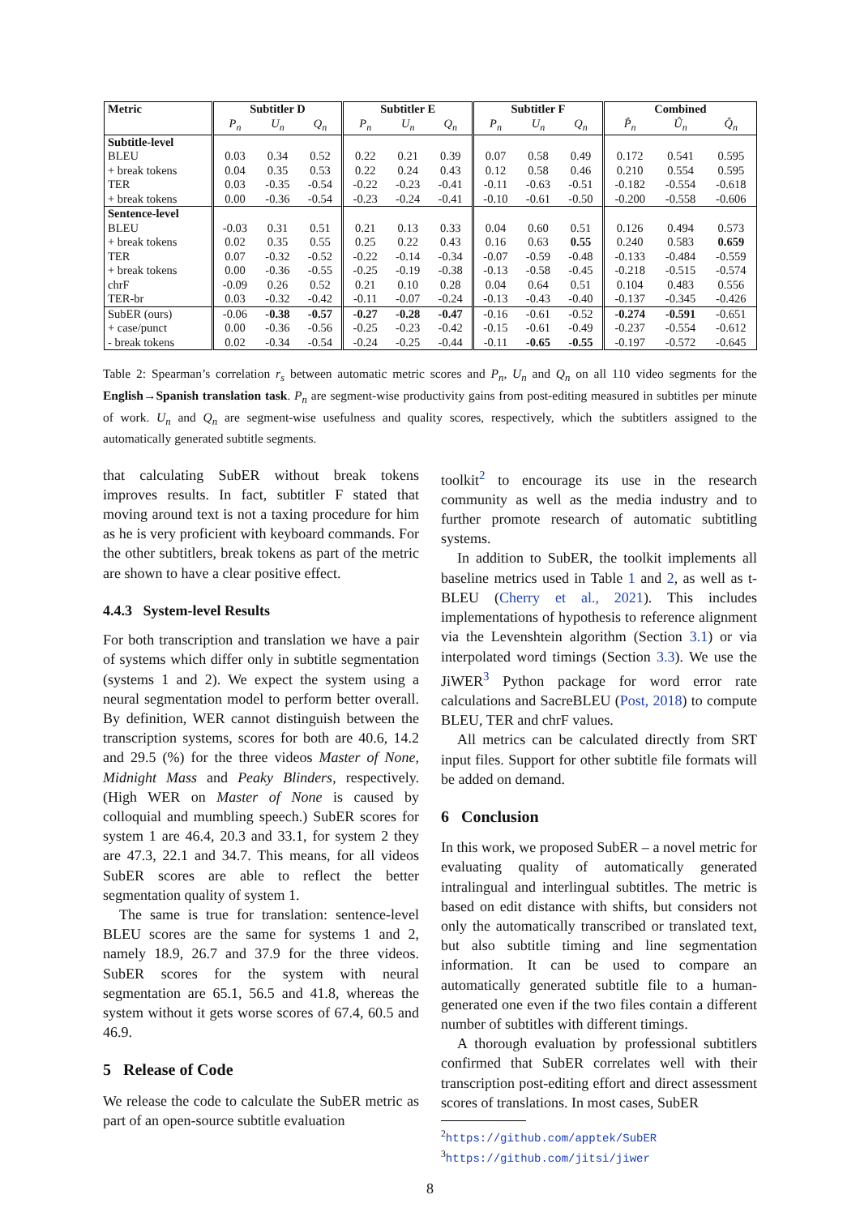| Metric | Subtitler D | | | Subtitler E | | | Subtitler F | | | Combined | | |
| --- | --- | --- | --- | --- | --- | --- | --- | --- | --- | --- | --- | --- |
| | P<sub>n</sub> | U<sub>n</sub> | Q<sub>n</sub> | P<sub>n</sub> | U<sub>n</sub> | Q<sub>n</sub> | P<sub>n</sub> | U<sub>n</sub> | Q<sub>n</sub> | P̂<sub>n</sub> | Û<sub>n</sub> | Q̂<sub>n</sub> |
| Subtitle-level | | | | | | | | | | | | |
| BLEU | 0.03 | 0.34 | 0.52 | 0.22 | 0.21 | 0.39 | 0.07 | 0.58 | 0.49 | 0.172 | 0.541 | 0.595 |
| + break tokens | 0.04 | 0.35 | 0.53 | 0.22 | 0.24 | 0.43 | 0.12 | 0.58 | 0.46 | 0.210 | 0.554 | 0.595 |
| TER | 0.03 | -0.35 | -0.54 | -0.22 | -0.23 | -0.41 | -0.11 | -0.63 | -0.51 | -0.182 | -0.554 | -0.618 |
| + break tokens | 0.00 | -0.36 | -0.54 | -0.23 | -0.24 | -0.41 | -0.10 | -0.61 | -0.50 | -0.200 | -0.558 | -0.606 |
| Sentence-level | | | | | | | | | | | | |
| BLEU | -0.03 | 0.31 | 0.51 | 0.21 | 0.13 | 0.33 | 0.04 | 0.60 | 0.51 | 0.126 | 0.494 | 0.573 |
| + break tokens | 0.02 | 0.35 | 0.55 | 0.25 | 0.22 | 0.43 | 0.16 | 0.63 | 0.55 | 0.240 | 0.583 | 0.659 |
| TER | 0.07 | -0.32 | -0.52 | -0.22 | -0.14 | -0.34 | -0.07 | -0.59 | -0.48 | -0.133 | -0.484 | -0.559 |
| + break tokens | 0.00 | -0.36 | -0.55 | -0.25 | -0.19 | -0.38 | -0.13 | -0.58 | -0.45 | -0.218 | -0.515 | -0.574 |
| chrF | -0.09 | 0.26 | 0.52 | 0.21 | 0.10 | 0.28 | 0.04 | 0.64 | 0.51 | 0.104 | 0.483 | 0.556 |
| TER-br | 0.03 | -0.32 | -0.42 | -0.11 | -0.07 | -0.24 | -0.13 | -0.43 | -0.40 | -0.137 | -0.345 | -0.426 |
| SubER (ours) | -0.06 | -0.38 | -0.57 | -0.27 | -0.28 | -0.47 | -0.16 | -0.61 | -0.52 | -0.274 | -0.591 | -0.651 |
| + case/punct | 0.00 | -0.36 | -0.56 | -0.25 | -0.23 | -0.42 | -0.15 | -0.61 | -0.49 | -0.237 | -0.554 | -0.612 |
| - break tokens | 0.02 | -0.34 | -0.54 | -0.24 | -0.25 | -0.44 | -0.11 | -0.65 | -0.55 | -0.197 | -0.572 | -0.645 |
Table 2: Spearman’s correlation r<sub>s</sub> between automatic metric scores and P<sub>n</sub>, U<sub>n</sub> and Q<sub>n</sub> on all 110 video segments for the English→Spanish translation task. P<sub>n</sub> are segment-wise productivity gains from post-editing measured in subtitles per minute of work. U<sub>n</sub> and Q<sub>n</sub> are segment-wise usefulness and quality scores, respectively, which the subtitlers assigned to the automatically generated subtitle segments.
that calculating SubER without break tokens improves results. In fact, subtitler F stated that moving around text is not a taxing procedure for him as he is very proficient with keyboard commands. For the other subtitlers, break tokens as part of the metric are shown to have a clear positive effect.
4.4.3 System-level Results
For both transcription and translation we have a pair of systems which differ only in subtitle segmentation (systems 1 and 2). We expect the system using a neural segmentation model to perform better overall. By definition, WER cannot distinguish between the transcription systems, scores for both are 40.6, 14.2 and 29.5 (%) for the three videos Master of None, Midnight Mass and Peaky Blinders, respectively. (High WER on Master of None is caused by colloquial and mumbling speech.) SubER scores for system 1 are 46.4, 20.3 and 33.1, for system 2 they are 47.3, 22.1 and 34.7. This means, for all videos SubER scores are able to reflect the better segmentation quality of system 1.
The same is true for translation: sentence-level BLEU scores are the same for systems 1 and 2, namely 18.9, 26.7 and 37.9 for the three videos. SubER scores for the system with neural segmentation are 65.1, 56.5 and 41.8, whereas the system without it gets worse scores of 67.4, 60.5 and 46.9.
5 Release of Code
We release the code to calculate the SubER metric as part of an open-source subtitle evaluation
toolkit<sup>2</sup> to encourage its use in the research community as well as the media industry and to further promote research of automatic subtitling systems.
In addition to SubER, the toolkit implements all baseline metrics used in Table 1 and 2, as well as t-BLEU (Cherry et al., 2021). This includes implementations of hypothesis to reference alignment via the Levenshtein algorithm (Section 3.1) or via interpolated word timings (Section 3.3). We use the JiWER<sup>3</sup> Python package for word error rate calculations and SacreBLEU (Post, 2018) to compute BLEU, TER and chrF values.
All metrics can be calculated directly from SRT input files. Support for other subtitle file formats will be added on demand.
6 Conclusion
In this work, we proposed SubER – a novel metric for evaluating quality of automatically generated intralingual and interlingual subtitles. The metric is based on edit distance with shifts, but considers not only the automatically transcribed or translated text, but also subtitle timing and line segmentation information. It can be used to compare an automatically generated subtitle file to a human-generated one even if the two files contain a different number of subtitles with different timings.
A thorough evaluation by professional subtitlers confirmed that SubER correlates well with their transcription post-editing effort and direct assessment scores of translations. In most cases, SubER
<sup>2</sup> https://github.com/apptek/SubER
<sup>3</sup> https://github.com/jitsi/jiwer
8